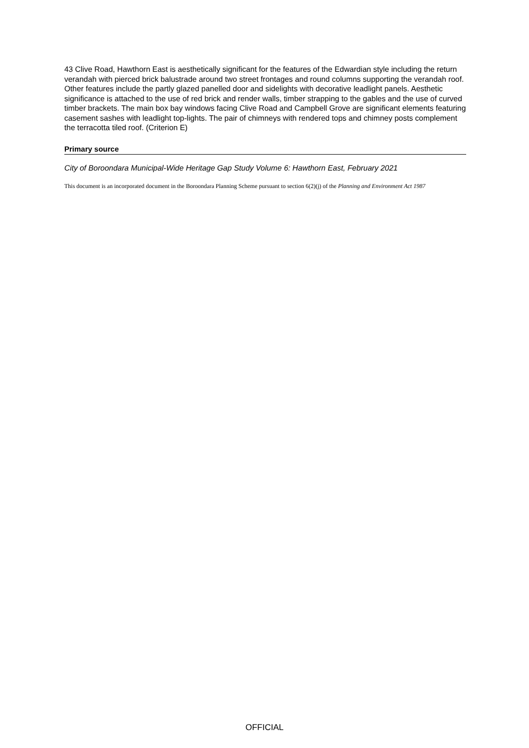43 Clive Road, Hawthorn East is aesthetically significant for the features of the Edwardian style including the return verandah with pierced brick balustrade around two street frontages and round columns supporting the verandah roof. Other features include the partly glazed panelled door and sidelights with decorative leadlight panels. Aesthetic significance is attached to the use of red brick and render walls, timber strapping to the gables and the use of curved timber brackets. The main box bay windows facing Clive Road and Campbell Grove are significant elements featuring casement sashes with leadlight top-lights. The pair of chimneys with rendered tops and chimney posts complement the terracotta tiled roof. (Criterion E)
Primary source
City of Boroondara Municipal-Wide Heritage Gap Study Volume 6: Hawthorn East, February 2021
This document is an incorporated document in the Boroondara Planning Scheme pursuant to section 6(2)(j) of the Planning and Environment Act 1987
OFFICIAL